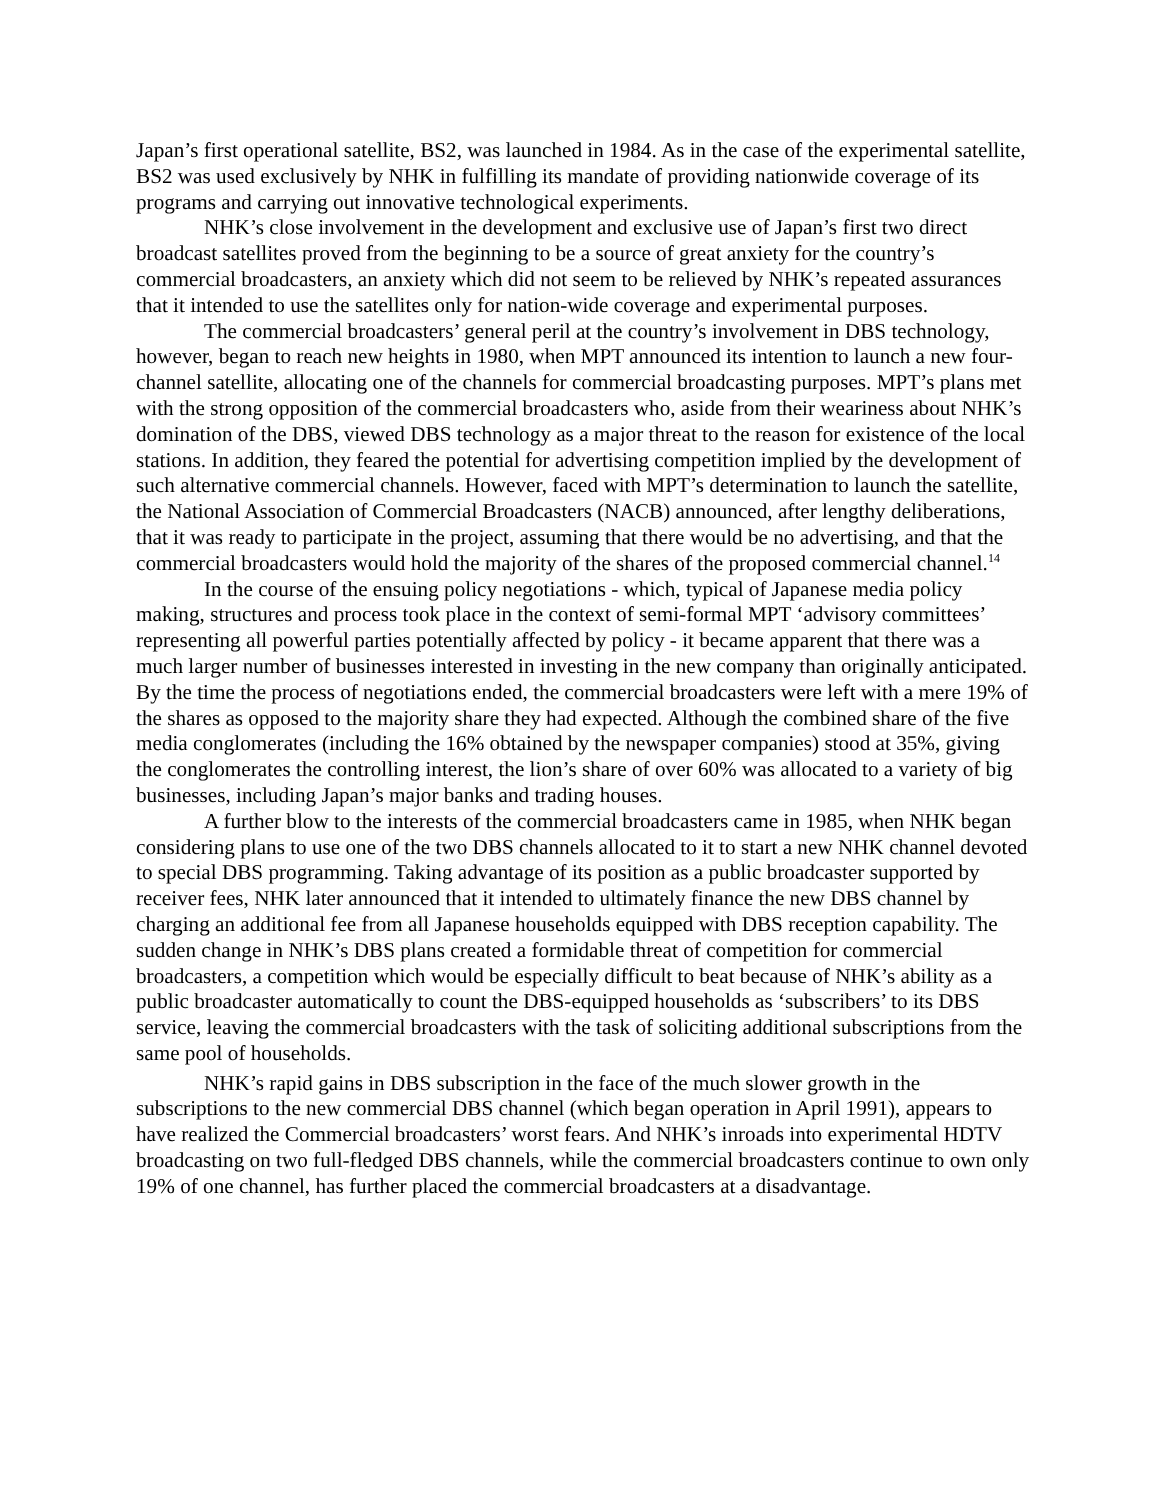Japan’s first operational satellite, BS2, was launched in 1984. As in the case of the experimental satellite, BS2 was used exclusively by NHK in fulfilling its mandate of providing nationwide coverage of its programs and carrying out innovative technological experiments.
NHK’s close involvement in the development and exclusive use of Japan’s first two direct broadcast satellites proved from the beginning to be a source of great anxiety for the country’s commercial broadcasters, an anxiety which did not seem to be relieved by NHK’s repeated assurances that it intended to use the satellites only for nation-wide coverage and experimental purposes.
The commercial broadcasters’ general peril at the country’s involvement in DBS technology, however, began to reach new heights in 1980, when MPT announced its intention to launch a new four-channel satellite, allocating one of the channels for commercial broadcasting purposes. MPT’s plans met with the strong opposition of the commercial broadcasters who, aside from their weariness about NHK’s domination of the DBS, viewed DBS technology as a major threat to the reason for existence of the local stations. In addition, they feared the potential for advertising competition implied by the development of such alternative commercial channels. However, faced with MPT’s determination to launch the satellite, the National Association of Commercial Broadcasters (NACB) announced, after lengthy deliberations, that it was ready to participate in the project, assuming that there would be no advertising, and that the commercial broadcasters would hold the majority of the shares of the proposed commercial channel.<sup>14</sup>
In the course of the ensuing policy negotiations - which, typical of Japanese media policy making, structures and process took place in the context of semi-formal MPT ‘advisory committees’ representing all powerful parties potentially affected by policy - it became apparent that there was a much larger number of businesses interested in investing in the new company than originally anticipated. By the time the process of negotiations ended, the commercial broadcasters were left with a mere 19% of the shares as opposed to the majority share they had expected. Although the combined share of the five media conglomerates (including the 16% obtained by the newspaper companies) stood at 35%, giving the conglomerates the controlling interest, the lion’s share of over 60% was allocated to a variety of big businesses, including Japan’s major banks and trading houses.
A further blow to the interests of the commercial broadcasters came in 1985, when NHK began considering plans to use one of the two DBS channels allocated to it to start a new NHK channel devoted to special DBS programming. Taking advantage of its position as a public broadcaster supported by receiver fees, NHK later announced that it intended to ultimately finance the new DBS channel by charging an additional fee from all Japanese households equipped with DBS reception capability. The sudden change in NHK’s DBS plans created a formidable threat of competition for commercial broadcasters, a competition which would be especially difficult to beat because of NHK’s ability as a public broadcaster automatically to count the DBS-equipped households as ‘subscribers’ to its DBS service, leaving the commercial broadcasters with the task of soliciting additional subscriptions from the same pool of households.
NHK’s rapid gains in DBS subscription in the face of the much slower growth in the subscriptions to the new commercial DBS channel (which began operation in April 1991), appears to have realized the Commercial broadcasters’ worst fears. And NHK’s inroads into experimental HDTV broadcasting on two full-fledged DBS channels, while the commercial broadcasters continue to own only 19% of one channel, has further placed the commercial broadcasters at a disadvantage.